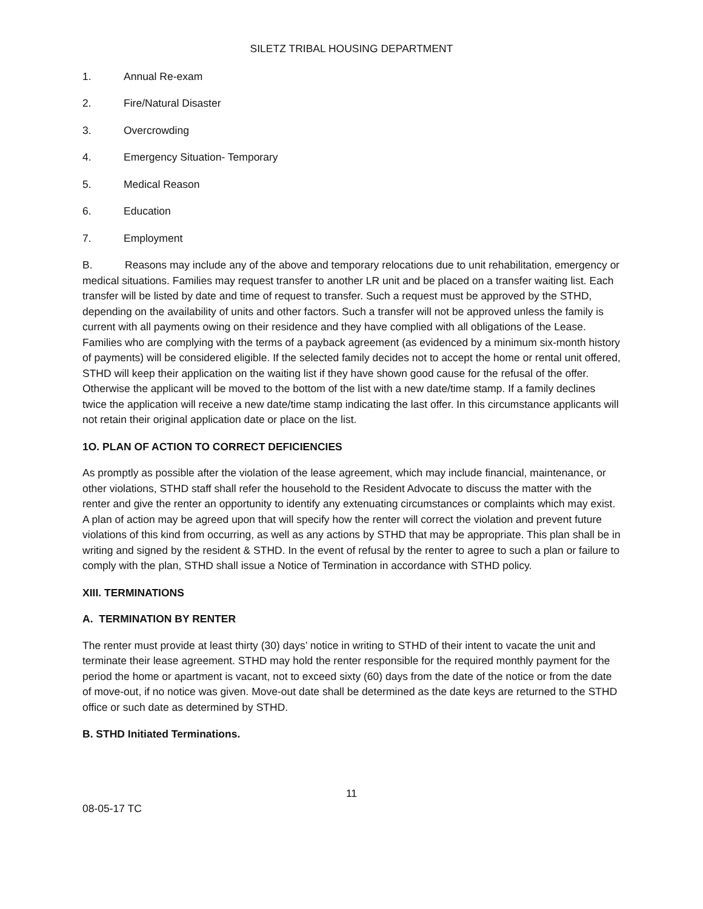SILETZ TRIBAL HOUSING DEPARTMENT
1. Annual Re-exam
2. Fire/Natural Disaster
3. Overcrowding
4. Emergency Situation- Temporary
5. Medical Reason
6. Education
7. Employment
B. Reasons may include any of the above and temporary relocations due to unit rehabilitation, emergency or medical situations. Families may request transfer to another LR unit and be placed on a transfer waiting list. Each transfer will be listed by date and time of request to transfer. Such a request must be approved by the STHD, depending on the availability of units and other factors. Such a transfer will not be approved unless the family is current with all payments owing on their residence and they have complied with all obligations of the Lease. Families who are complying with the terms of a payback agreement (as evidenced by a minimum six-month history of payments) will be considered eligible. If the selected family decides not to accept the home or rental unit offered, STHD will keep their application on the waiting list if they have shown good cause for the refusal of the offer. Otherwise the applicant will be moved to the bottom of the list with a new date/time stamp. If a family declines twice the application will receive a new date/time stamp indicating the last offer. In this circumstance applicants will not retain their original application date or place on the list.
1O. PLAN OF ACTION TO CORRECT DEFICIENCIES
As promptly as possible after the violation of the lease agreement, which may include financial, maintenance, or other violations, STHD staff shall refer the household to the Resident Advocate to discuss the matter with the renter and give the renter an opportunity to identify any extenuating circumstances or complaints which may exist. A plan of action may be agreed upon that will specify how the renter will correct the violation and prevent future violations of this kind from occurring, as well as any actions by STHD that may be appropriate. This plan shall be in writing and signed by the resident & STHD. In the event of refusal by the renter to agree to such a plan or failure to comply with the plan, STHD shall issue a Notice of Termination in accordance with STHD policy.
XIII. TERMINATIONS
A. TERMINATION BY RENTER
The renter must provide at least thirty (30) days’ notice in writing to STHD of their intent to vacate the unit and terminate their lease agreement. STHD may hold the renter responsible for the required monthly payment for the period the home or apartment is vacant, not to exceed sixty (60) days from the date of the notice or from the date of move-out, if no notice was given. Move-out date shall be determined as the date keys are returned to the STHD office or such date as determined by STHD.
B. STHD Initiated Terminations.
11
08-05-17 TC